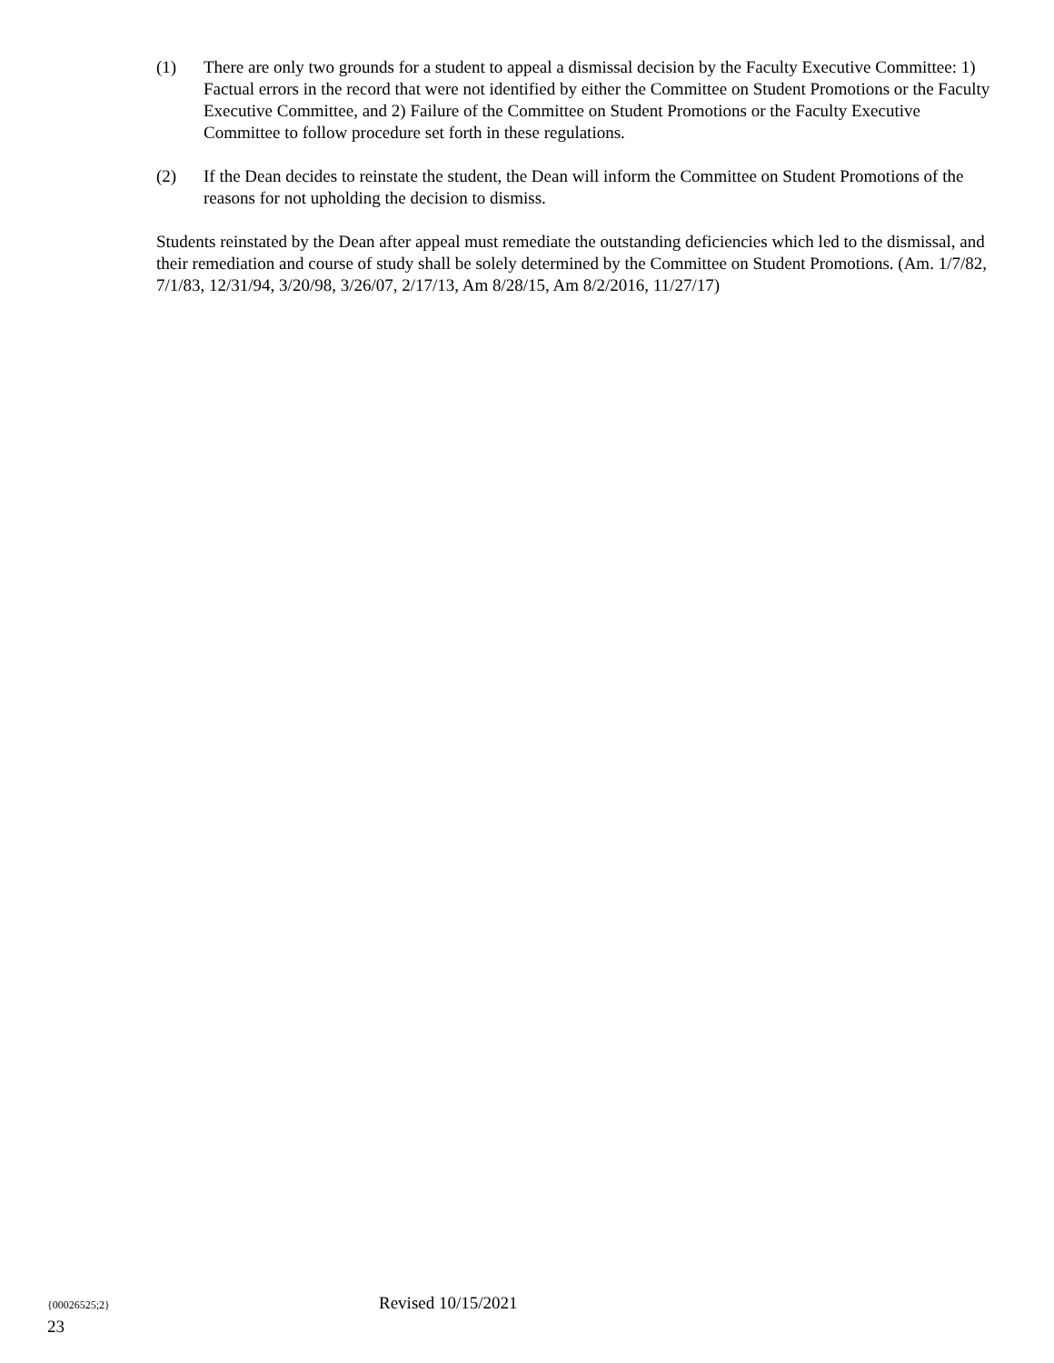(1) There are only two grounds for a student to appeal a dismissal decision by the Faculty Executive Committee: 1) Factual errors in the record that were not identified by either the Committee on Student Promotions or the Faculty Executive Committee, and 2) Failure of the Committee on Student Promotions or the Faculty Executive Committee to follow procedure set forth in these regulations.
(2) If the Dean decides to reinstate the student, the Dean will inform the Committee on Student Promotions of the reasons for not upholding the decision to dismiss.
Students reinstated by the Dean after appeal must remediate the outstanding deficiencies which led to the dismissal, and their remediation and course of study shall be solely determined by the Committee on Student Promotions. (Am. 1/7/82, 7/1/83, 12/31/94, 3/20/98, 3/26/07, 2/17/13, Am 8/28/15, Am 8/2/2016, 11/27/17)
{00026525;2} Revised 10/15/2021
23